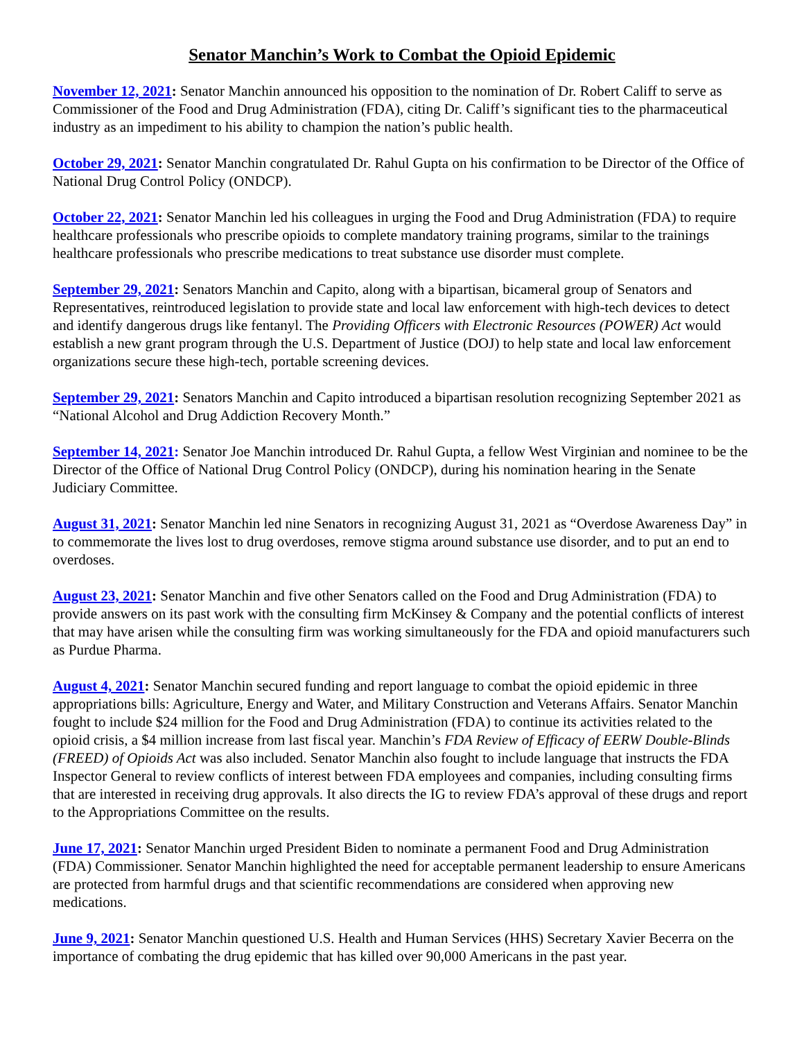Senator Manchin’s Work to Combat the Opioid Epidemic
November 12, 2021: Senator Manchin announced his opposition to the nomination of Dr. Robert Califf to serve as Commissioner of the Food and Drug Administration (FDA), citing Dr. Califf’s significant ties to the pharmaceutical industry as an impediment to his ability to champion the nation’s public health.
October 29, 2021: Senator Manchin congratulated Dr. Rahul Gupta on his confirmation to be Director of the Office of National Drug Control Policy (ONDCP).
October 22, 2021: Senator Manchin led his colleagues in urging the Food and Drug Administration (FDA) to require healthcare professionals who prescribe opioids to complete mandatory training programs, similar to the trainings healthcare professionals who prescribe medications to treat substance use disorder must complete.
September 29, 2021: Senators Manchin and Capito, along with a bipartisan, bicameral group of Senators and Representatives, reintroduced legislation to provide state and local law enforcement with high-tech devices to detect and identify dangerous drugs like fentanyl. The Providing Officers with Electronic Resources (POWER) Act would establish a new grant program through the U.S. Department of Justice (DOJ) to help state and local law enforcement organizations secure these high-tech, portable screening devices.
September 29, 2021: Senators Manchin and Capito introduced a bipartisan resolution recognizing September 2021 as “National Alcohol and Drug Addiction Recovery Month.”
September 14, 2021: Senator Joe Manchin introduced Dr. Rahul Gupta, a fellow West Virginian and nominee to be the Director of the Office of National Drug Control Policy (ONDCP), during his nomination hearing in the Senate Judiciary Committee.
August 31, 2021: Senator Manchin led nine Senators in recognizing August 31, 2021 as “Overdose Awareness Day” in to commemorate the lives lost to drug overdoses, remove stigma around substance use disorder, and to put an end to overdoses.
August 23, 2021: Senator Manchin and five other Senators called on the Food and Drug Administration (FDA) to provide answers on its past work with the consulting firm McKinsey & Company and the potential conflicts of interest that may have arisen while the consulting firm was working simultaneously for the FDA and opioid manufacturers such as Purdue Pharma.
August 4, 2021: Senator Manchin secured funding and report language to combat the opioid epidemic in three appropriations bills: Agriculture, Energy and Water, and Military Construction and Veterans Affairs. Senator Manchin fought to include $24 million for the Food and Drug Administration (FDA) to continue its activities related to the opioid crisis, a $4 million increase from last fiscal year. Manchin’s FDA Review of Efficacy of EERW Double-Blinds (FREED) of Opioids Act was also included. Senator Manchin also fought to include language that instructs the FDA Inspector General to review conflicts of interest between FDA employees and companies, including consulting firms that are interested in receiving drug approvals. It also directs the IG to review FDA’s approval of these drugs and report to the Appropriations Committee on the results.
June 17, 2021: Senator Manchin urged President Biden to nominate a permanent Food and Drug Administration (FDA) Commissioner. Senator Manchin highlighted the need for acceptable permanent leadership to ensure Americans are protected from harmful drugs and that scientific recommendations are considered when approving new medications.
June 9, 2021: Senator Manchin questioned U.S. Health and Human Services (HHS) Secretary Xavier Becerra on the importance of combating the drug epidemic that has killed over 90,000 Americans in the past year.